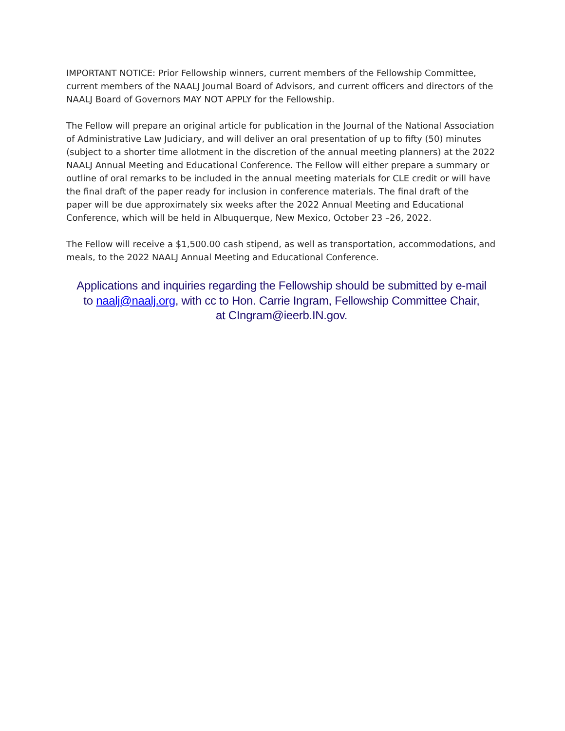IMPORTANT NOTICE: Prior Fellowship winners, current members of the Fellowship Committee, current members of the NAALJ Journal Board of Advisors, and current officers and directors of the NAALJ Board of Governors MAY NOT APPLY for the Fellowship.
The Fellow will prepare an original article for publication in the Journal of the National Association of Administrative Law Judiciary, and will deliver an oral presentation of up to fifty (50) minutes (subject to a shorter time allotment in the discretion of the annual meeting planners) at the 2022 NAALJ Annual Meeting and Educational Conference. The Fellow will either prepare a summary or outline of oral remarks to be included in the annual meeting materials for CLE credit or will have the final draft of the paper ready for inclusion in conference materials. The final draft of the paper will be due approximately six weeks after the 2022 Annual Meeting and Educational Conference, which will be held in Albuquerque, New Mexico, October 23 –26, 2022.
The Fellow will receive a $1,500.00 cash stipend, as well as transportation, accommodations, and meals, to the 2022 NAALJ Annual Meeting and Educational Conference.
Applications and inquiries regarding the Fellowship should be submitted by e-mail
to naalj@naalj.org, with cc to Hon. Carrie Ingram, Fellowship Committee Chair,
at CIngram@ieerb.IN.gov.